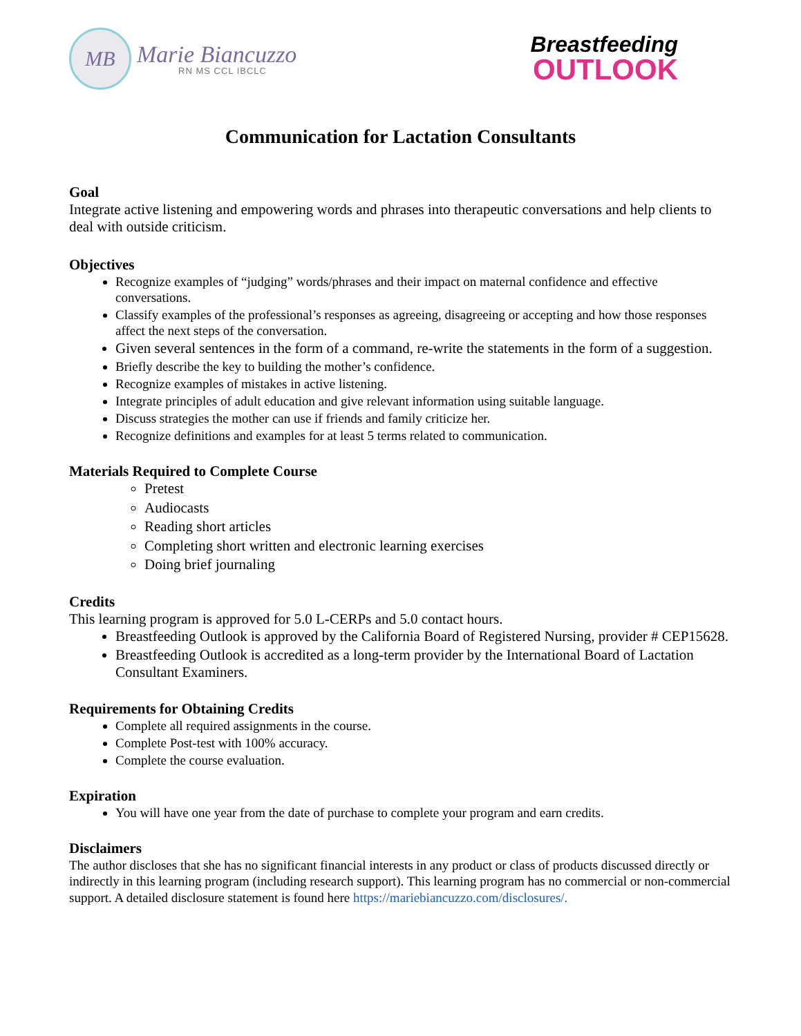MB
Marie Biancuzzo
RN MS CCL IBCLC
Breastfeeding
OUTLOOK
Communication for Lactation Consultants
Goal
Integrate active listening and empowering words and phrases into therapeutic conversations and help clients to deal with outside criticism.
Objectives
Recognize examples of “judging” words/phrases and their impact on maternal confidence and effective conversations.
Classify examples of the professional’s responses as agreeing, disagreeing or accepting and how those responses affect the next steps of the conversation.
Given several sentences in the form of a command, re-write the statements in the form of a suggestion.
Briefly describe the key to building the mother’s confidence.
Recognize examples of mistakes in active listening.
Integrate principles of adult education and give relevant information using suitable language.
Discuss strategies the mother can use if friends and family criticize her.
Recognize definitions and examples for at least 5 terms related to communication.
Materials Required to Complete Course
Pretest
Audiocasts
Reading short articles
Completing short written and electronic learning exercises
Doing brief journaling
Credits
This learning program is approved for 5.0 L-CERPs and 5.0 contact hours.
Breastfeeding Outlook is approved by the California Board of Registered Nursing, provider # CEP15628.
Breastfeeding Outlook is accredited as a long-term provider by the International Board of Lactation Consultant Examiners.
Requirements for Obtaining Credits
Complete all required assignments in the course.
Complete Post-test with 100% accuracy.
Complete the course evaluation.
Expiration
You will have one year from the date of purchase to complete your program and earn credits.
Disclaimers
The author discloses that she has no significant financial interests in any product or class of products discussed directly or indirectly in this learning program (including research support). This learning program has no commercial or non-commercial support. A detailed disclosure statement is found here https://mariebiancuzzo.com/disclosures/.